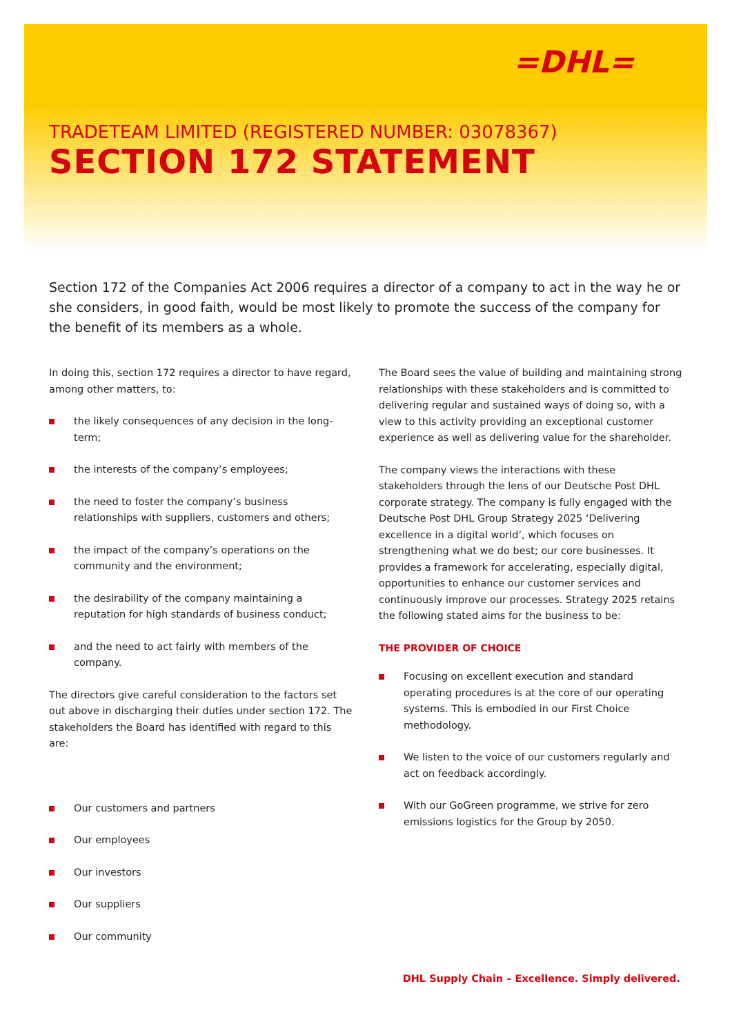=DHL=
TRADETEAM LIMITED (REGISTERED NUMBER: 03078367)
SECTION 172 STATEMENT
Section 172 of the Companies Act 2006 requires a director of a company to act in the way he or she considers, in good faith, would be most likely to promote the success of the company for the benefit of its members as a whole.
In doing this, section 172 requires a director to have regard, among other matters, to:
the likely consequences of any decision in the long-term;
the interests of the company’s employees;
the need to foster the company’s business relationships with suppliers, customers and others;
the impact of the company’s operations on the community and the environment;
the desirability of the company maintaining a reputation for high standards of business conduct;
and the need to act fairly with members of the company.
The directors give careful consideration to the factors set out above in discharging their duties under section 172. The stakeholders the Board has identified with regard to this are:
Our customers and partners
Our employees
Our investors
Our suppliers
Our community
The Board sees the value of building and maintaining strong relationships with these stakeholders and is committed to delivering regular and sustained ways of doing so, with a view to this activity providing an exceptional customer experience as well as delivering value for the shareholder.
The company views the interactions with these stakeholders through the lens of our Deutsche Post DHL corporate strategy. The company is fully engaged with the Deutsche Post DHL Group Strategy 2025 ‘Delivering excellence in a digital world’, which focuses on strengthening what we do best; our core businesses. It provides a framework for accelerating, especially digital, opportunities to enhance our customer services and continuously improve our processes. Strategy 2025 retains the following stated aims for the business to be:
THE PROVIDER OF CHOICE
Focusing on excellent execution and standard operating procedures is at the core of our operating systems. This is embodied in our First Choice methodology.
We listen to the voice of our customers regularly and act on feedback accordingly.
With our GoGreen programme, we strive for zero emissions logistics for the Group by 2050.
DHL Supply Chain – Excellence. Simply delivered.